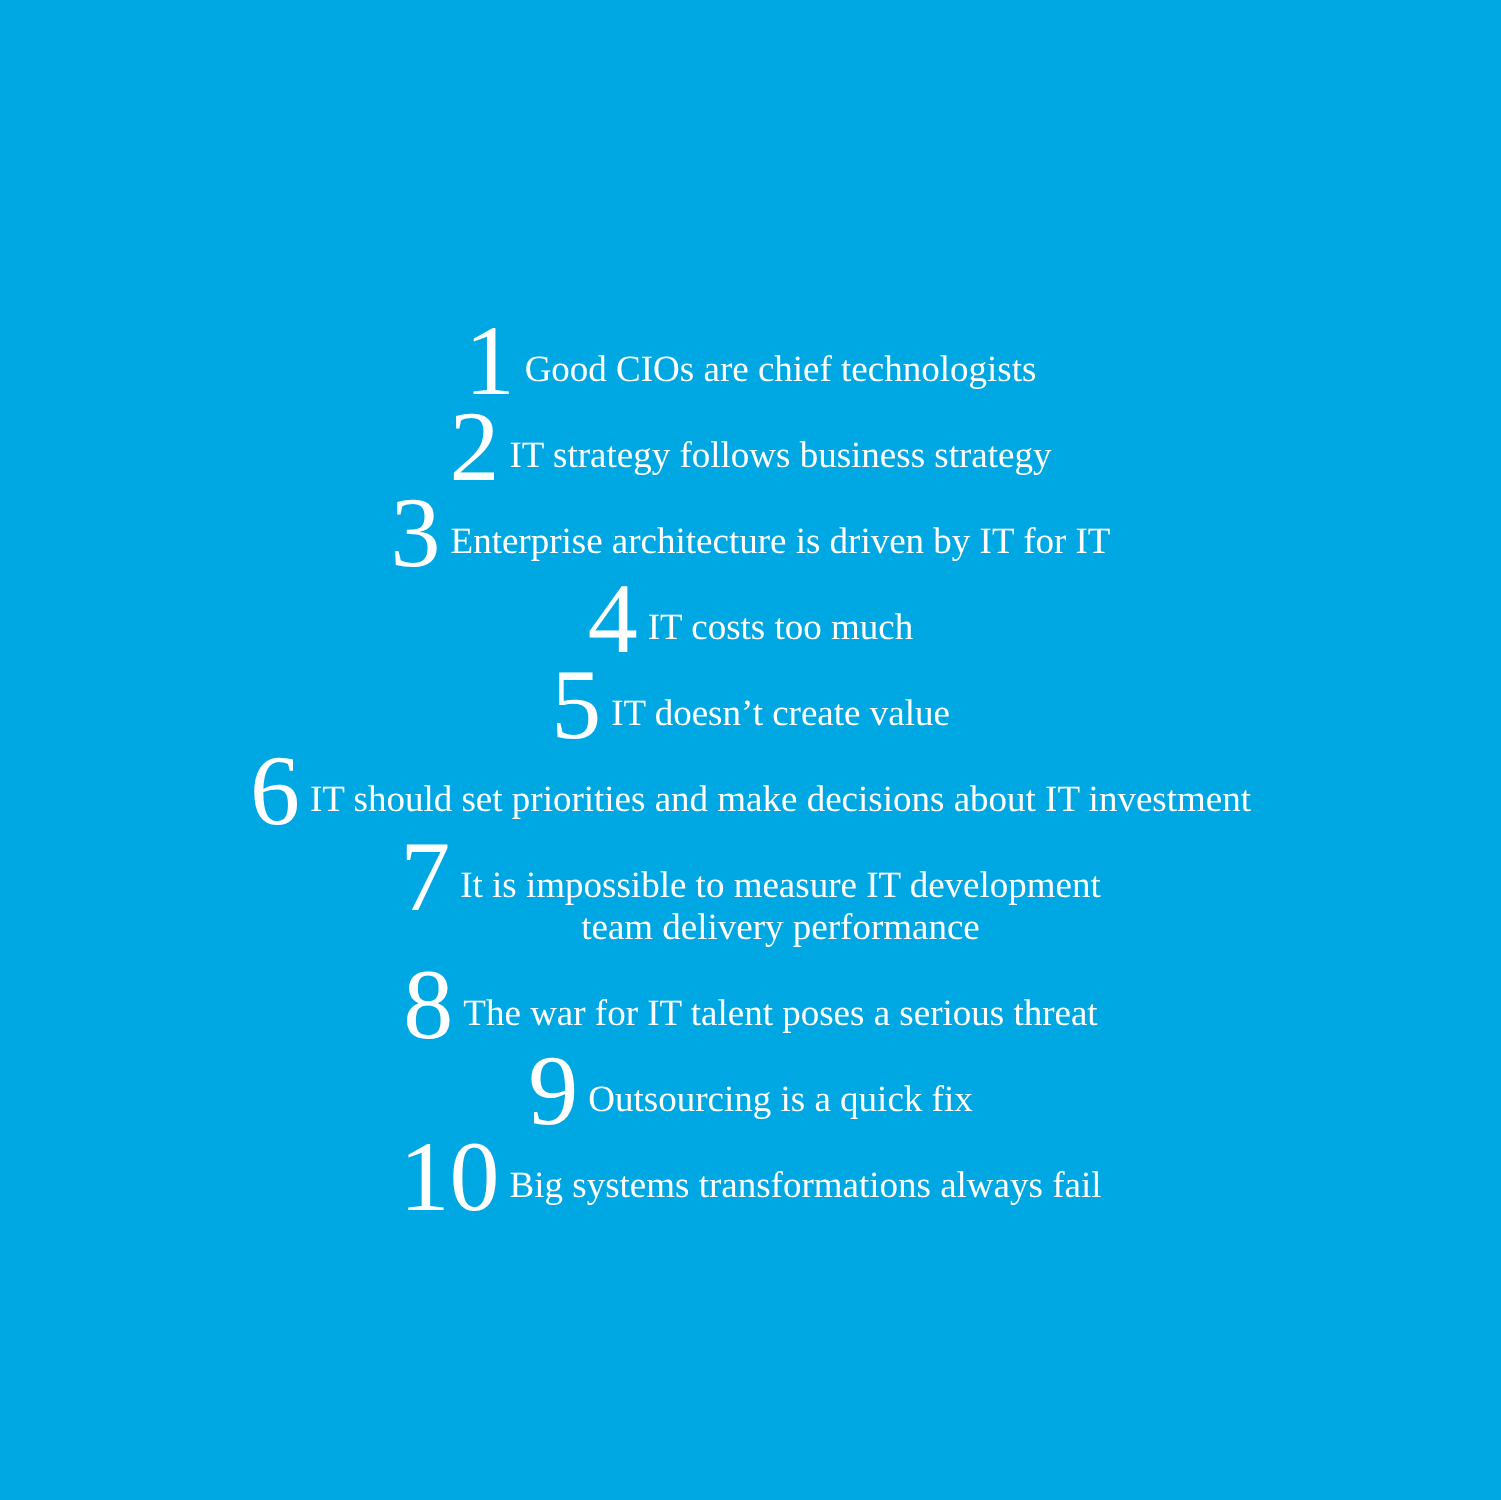1 Good CIOs are chief technologists
2 IT strategy follows business strategy
3 Enterprise architecture is driven by IT for IT
4 IT costs too much
5 IT doesn’t create value
6 IT should set priorities and make decisions about IT investment
7 It is impossible to measure IT development
team delivery performance
8 The war for IT talent poses a serious threat
9 Outsourcing is a quick fix
10 Big systems transformations always fail